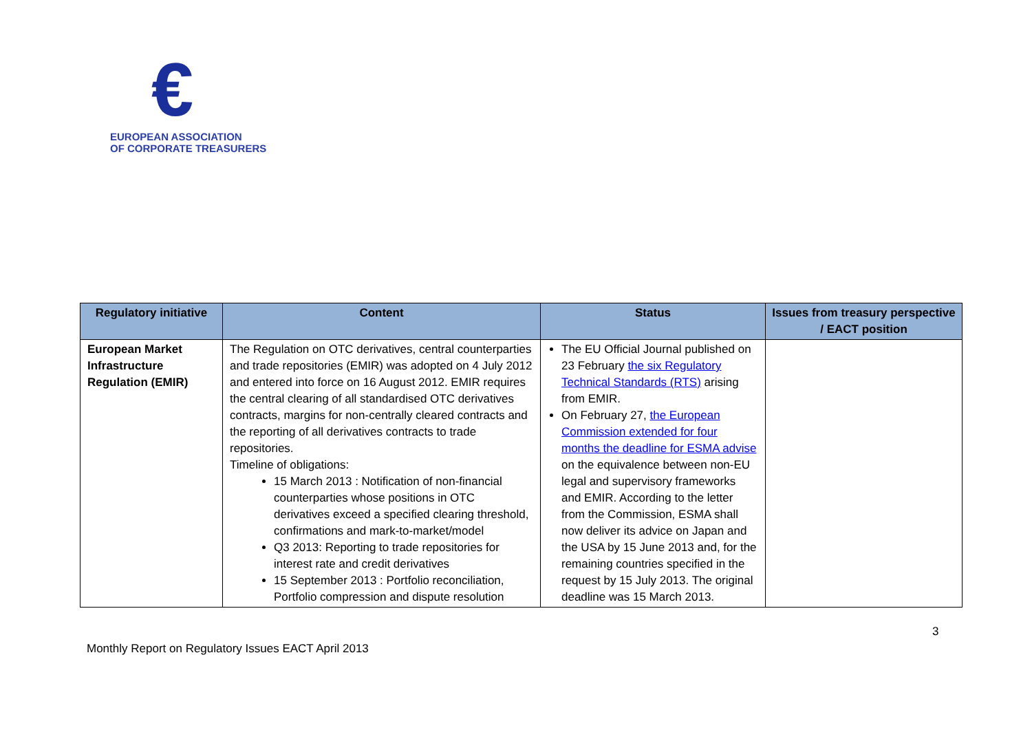€
EUROPEAN ASSOCIATION
OF CORPORATE TREASURERS
| Regulatory initiative | Content | Status | Issues from treasury perspective / EACT position |
| --- | --- | --- | --- |
| European Market Infrastructure Regulation (EMIR) | The Regulation on OTC derivatives, central counterparties and trade repositories (EMIR) was adopted on 4 July 2012 and entered into force on 16 August 2012. EMIR requires the central clearing of all standardised OTC derivatives contracts, margins for non-centrally cleared contracts and the reporting of all derivatives contracts to trade repositories. Timeline of obligations: 15 March 2013 : Notification of non-financial counterparties whose positions in OTC derivatives exceed a specified clearing threshold, confirmations and mark-to-market/model Q3 2013: Reporting to trade repositories for interest rate and credit derivatives 15 September 2013 : Portfolio reconciliation, Portfolio compression and dispute resolution | The EU Official Journal published on 23 February the six Regulatory Technical Standards (RTS) arising from EMIR. On February 27, the European Commission extended for four months the deadline for ESMA advise on the equivalence between non-EU legal and supervisory frameworks and EMIR. According to the letter from the Commission, ESMA shall now deliver its advice on Japan and the USA by 15 June 2013 and, for the remaining countries specified in the request by 15 July 2013. The original deadline was 15 March 2013. | |
3
Monthly Report on Regulatory Issues EACT April 2013